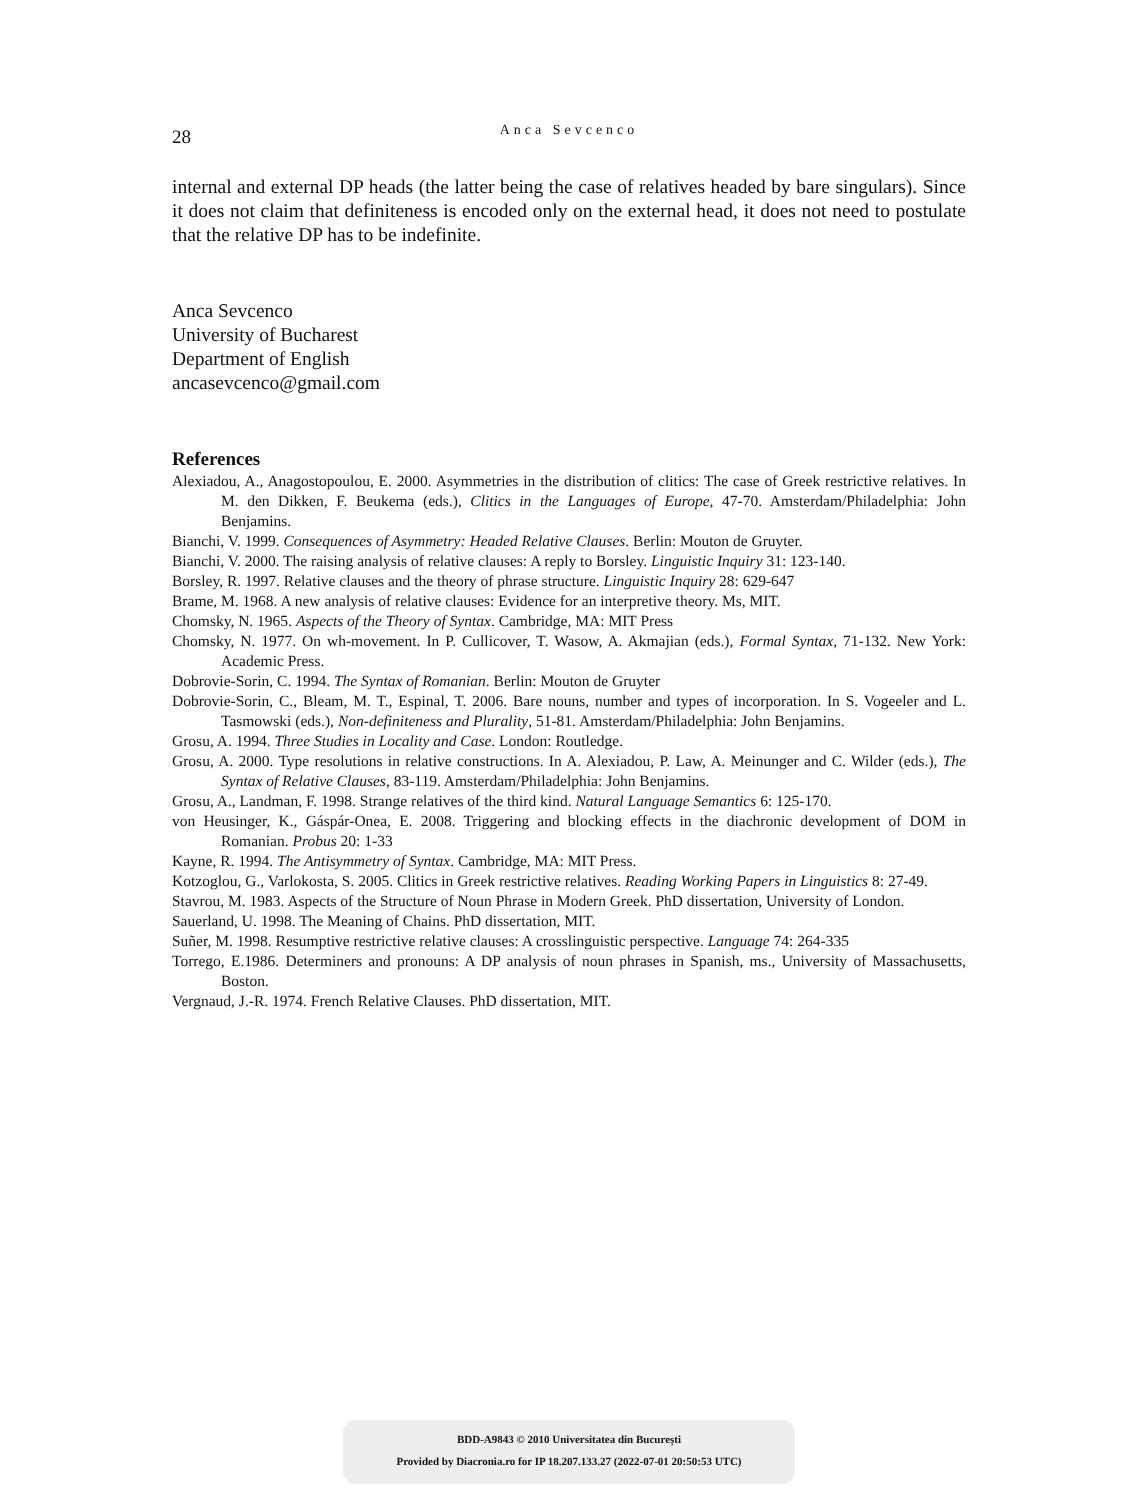28
Anca Sevcenco
internal and external DP heads (the latter being the case of relatives headed by bare singulars). Since it does not claim that definiteness is encoded only on the external head, it does not need to postulate that the relative DP has to be indefinite.
Anca Sevcenco
University of Bucharest
Department of English
ancasevcenco@gmail.com
References
Alexiadou, A., Anagostopoulou, E. 2000. Asymmetries in the distribution of clitics: The case of Greek restrictive relatives. In M. den Dikken, F. Beukema (eds.), Clitics in the Languages of Europe, 47-70. Amsterdam/Philadelphia: John Benjamins.
Bianchi, V. 1999. Consequences of Asymmetry: Headed Relative Clauses. Berlin: Mouton de Gruyter.
Bianchi, V. 2000. The raising analysis of relative clauses: A reply to Borsley. Linguistic Inquiry 31: 123-140.
Borsley, R. 1997. Relative clauses and the theory of phrase structure. Linguistic Inquiry 28: 629-647
Brame, M. 1968. A new analysis of relative clauses: Evidence for an interpretive theory. Ms, MIT.
Chomsky, N. 1965. Aspects of the Theory of Syntax. Cambridge, MA: MIT Press
Chomsky, N. 1977. On wh-movement. In P. Cullicover, T. Wasow, A. Akmajian (eds.), Formal Syntax, 71-132. New York: Academic Press.
Dobrovie-Sorin, C. 1994. The Syntax of Romanian. Berlin: Mouton de Gruyter
Dobrovie-Sorin, C., Bleam, M. T., Espinal, T. 2006. Bare nouns, number and types of incorporation. In S. Vogeeler and L. Tasmowski (eds.), Non-definiteness and Plurality, 51-81. Amsterdam/Philadelphia: John Benjamins.
Grosu, A. 1994. Three Studies in Locality and Case. London: Routledge.
Grosu, A. 2000. Type resolutions in relative constructions. In A. Alexiadou, P. Law, A. Meinunger and C. Wilder (eds.), The Syntax of Relative Clauses, 83-119. Amsterdam/Philadelphia: John Benjamins.
Grosu, A., Landman, F. 1998. Strange relatives of the third kind. Natural Language Semantics 6: 125-170.
von Heusinger, K., Gáspár-Onea, E. 2008. Triggering and blocking effects in the diachronic development of DOM in Romanian. Probus 20: 1-33
Kayne, R. 1994. The Antisymmetry of Syntax. Cambridge, MA: MIT Press.
Kotzoglou, G., Varlokosta, S. 2005. Clitics in Greek restrictive relatives. Reading Working Papers in Linguistics 8: 27-49.
Stavrou, M. 1983. Aspects of the Structure of Noun Phrase in Modern Greek. PhD dissertation, University of London.
Sauerland, U. 1998. The Meaning of Chains. PhD dissertation, MIT.
Suñer, M. 1998. Resumptive restrictive relative clauses: A crosslinguistic perspective. Language 74: 264-335
Torrego, E.1986. Determiners and pronouns: A DP analysis of noun phrases in Spanish, ms., University of Massachusetts, Boston.
Vergnaud, J.-R. 1974. French Relative Clauses. PhD dissertation, MIT.
BDD-A9843 © 2010 Universitatea din București
Provided by Diacronia.ro for IP 18.207.133.27 (2022-07-01 20:50:53 UTC)